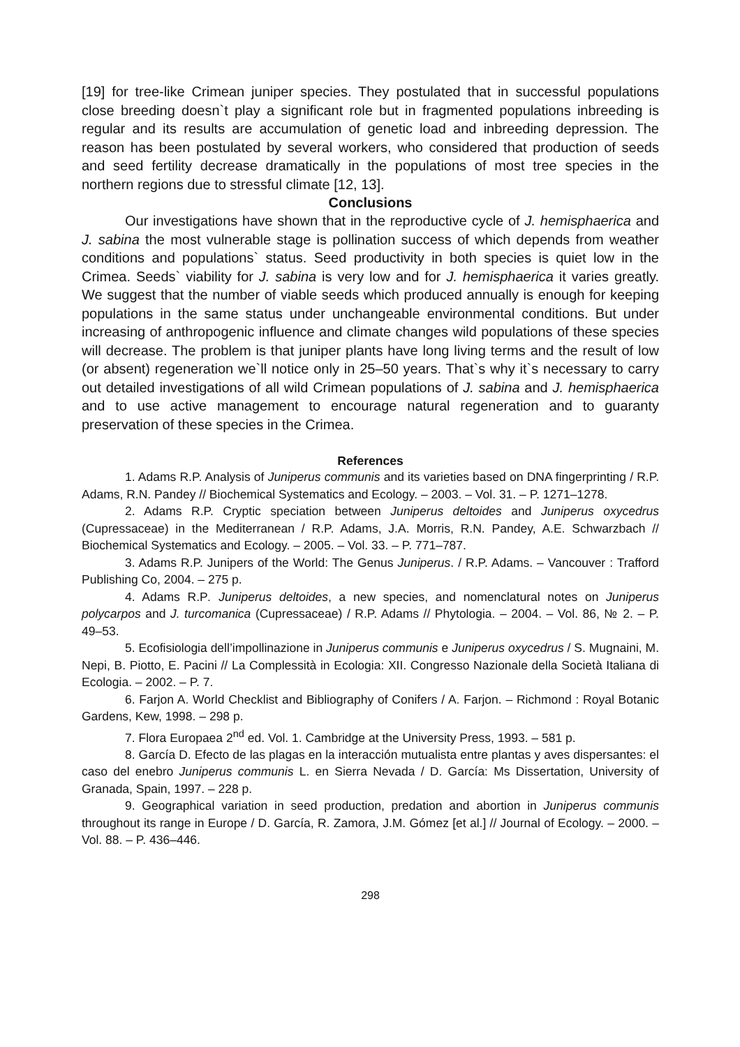[19] for tree-like Crimean juniper species. They postulated that in successful populations close breeding doesn`t play a significant role but in fragmented populations inbreeding is regular and its results are accumulation of genetic load and inbreeding depression. The reason has been postulated by several workers, who considered that production of seeds and seed fertility decrease dramatically in the populations of most tree species in the northern regions due to stressful climate [12, 13].
Conclusions
Our investigations have shown that in the reproductive cycle of J. hemisphaerica and J. sabina the most vulnerable stage is pollination success of which depends from weather conditions and populations` status. Seed productivity in both species is quiet low in the Crimea. Seeds` viability for J. sabina is very low and for J. hemisphaerica it varies greatly. We suggest that the number of viable seeds which produced annually is enough for keeping populations in the same status under unchangeable environmental conditions. But under increasing of anthropogenic influence and climate changes wild populations of these species will decrease. The problem is that juniper plants have long living terms and the result of low (or absent) regeneration we`ll notice only in 25–50 years. That`s why it`s necessary to carry out detailed investigations of all wild Crimean populations of J. sabina and J. hemisphaerica and to use active management to encourage natural regeneration and to guaranty preservation of these species in the Crimea.
References
1. Adams R.P. Analysis of Juniperus communis and its varieties based on DNA fingerprinting / R.P. Adams, R.N. Pandey // Biochemical Systematics and Ecology. – 2003. – Vol. 31. – P. 1271–1278.
2. Adams R.P. Cryptic speciation between Juniperus deltoides and Juniperus oxycedrus (Cupressaceae) in the Mediterranean / R.P. Adams, J.A. Morris, R.N. Pandey, A.E. Schwarzbach // Biochemical Systematics and Ecology. – 2005. – Vol. 33. – P. 771–787.
3. Adams R.P. Junipers of the World: The Genus Juniperus. / R.P. Adams. – Vancouver : Trafford Publishing Co, 2004. – 275 p.
4. Adams R.P. Juniperus deltoides, a new species, and nomenclatural notes on Juniperus polycarpos and J. turcomanica (Cupressaceae) / R.P. Adams // Phytologia. – 2004. – Vol. 86, № 2. – P. 49–53.
5. Ecofisiologia dell’impollinazione in Juniperus communis e Juniperus oxycedrus / S. Mugnaini, M. Nepi, B. Piotto, E. Pacini // La Complessità in Ecologia: XII. Congresso Nazionale della Società Italiana di Ecologia. – 2002. – P. 7.
6. Farjon A. World Checklist and Bibliography of Conifers / A. Farjon. – Richmond : Royal Botanic Gardens, Kew, 1998. – 298 p.
7. Flora Europaea 2<sup>nd</sup> ed. Vol. 1. Cambridge at the University Press, 1993. – 581 p.
8. García D. Efecto de las plagas en la interacción mutualista entre plantas y aves dispersantes: el caso del enebro Juniperus communis L. en Sierra Nevada / D. García: Ms Dissertation, University of Granada, Spain, 1997. – 228 p.
9. Geographical variation in seed production, predation and abortion in Juniperus communis throughout its range in Europe / D. García, R. Zamora, J.M. Gómez [et al.] // Journal of Ecology. – 2000. – Vol. 88. – P. 436–446.
298